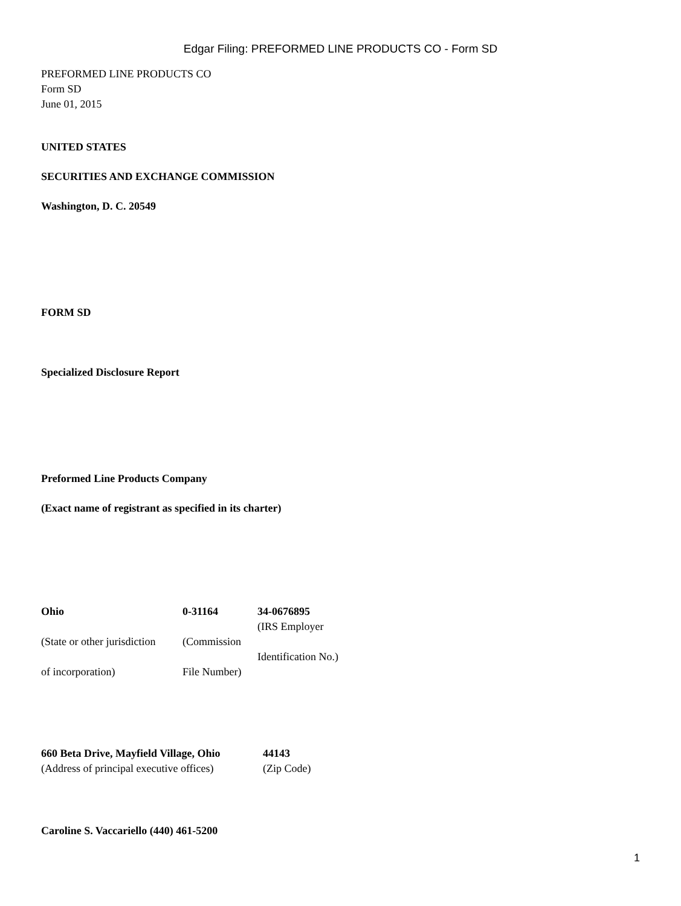Edgar Filing: PREFORMED LINE PRODUCTS CO - Form SD
PREFORMED LINE PRODUCTS CO
Form SD
June 01, 2015
UNITED STATES
SECURITIES AND EXCHANGE COMMISSION
Washington, D. C. 20549
FORM SD
Specialized Disclosure Report
Preformed Line Products Company
(Exact name of registrant as specified in its charter)
| Ohio | 0-31164 | 34-0676895 (IRS Employer |
| (State or other jurisdiction | (Commission | Identification No.) |
| of incorporation) | File Number) | |
| 660 Beta Drive, Mayfield Village, Ohio | 44143 |
| (Address of principal executive offices) | (Zip Code) |
Caroline S. Vaccariello (440) 461-5200
1